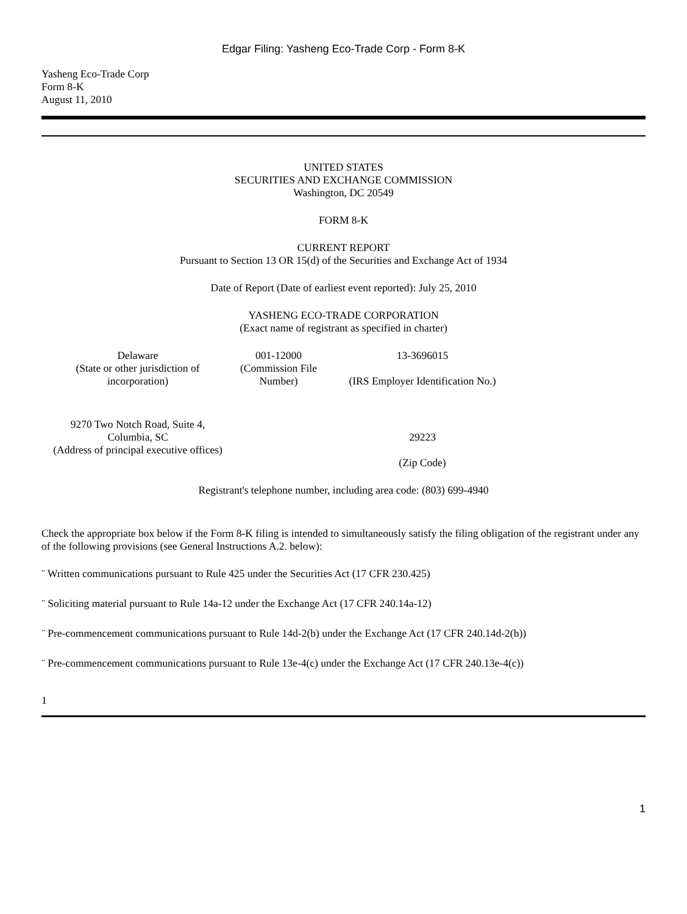Edgar Filing: Yasheng Eco-Trade Corp - Form 8-K
Yasheng Eco-Trade Corp
Form 8-K
August 11, 2010
UNITED STATES
SECURITIES AND EXCHANGE COMMISSION
Washington, DC 20549
FORM 8-K
CURRENT REPORT
Pursuant to Section 13 OR 15(d) of the Securities and Exchange Act of 1934
Date of Report (Date of earliest event reported): July 25, 2010
YASHENG ECO-TRADE CORPORATION
(Exact name of registrant as specified in charter)
| Delaware (State or other jurisdiction of incorporation) | 001-12000 (Commission File Number) | 13-3696015 (IRS Employer Identification No.) |
| 9270 Two Notch Road, Suite 4, Columbia, SC (Address of principal executive offices) | | 29223 (Zip Code) |
Registrant's telephone number, including area code: (803) 699-4940
Check the appropriate box below if the Form 8-K filing is intended to simultaneously satisfy the filing obligation of the registrant under any of the following provisions (see General Instructions A.2. below):
¨ Written communications pursuant to Rule 425 under the Securities Act (17 CFR 230.425)
¨ Soliciting material pursuant to Rule 14a-12 under the Exchange Act (17 CFR 240.14a-12)
¨ Pre-commencement communications pursuant to Rule 14d-2(b) under the Exchange Act (17 CFR 240.14d-2(b))
¨ Pre-commencement communications pursuant to Rule 13e-4(c) under the Exchange Act (17 CFR 240.13e-4(c))
1
1